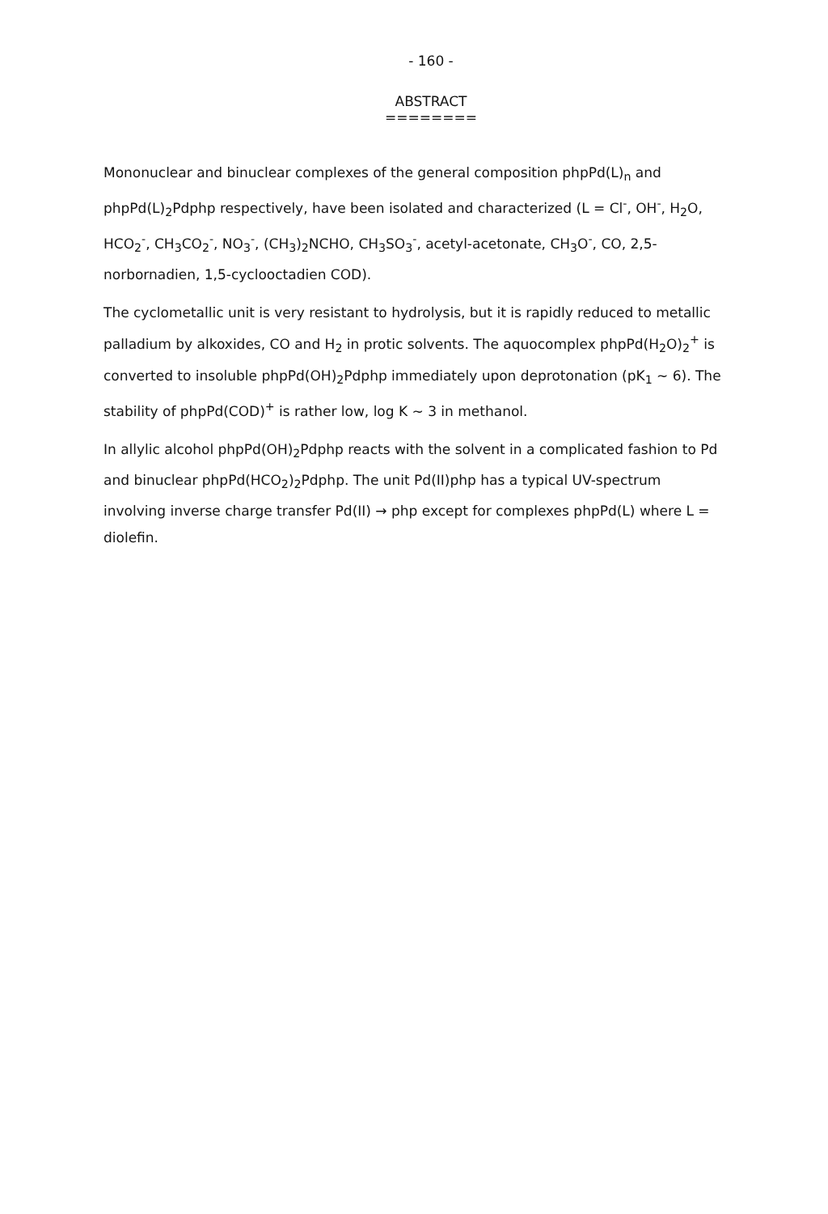- 160 -
ABSTRACT
========
Mononuclear and binuclear complexes of the general composition phpPd(L)<sub>n</sub> and phpPd(L)<sub>2</sub>Pdphp respectively, have been isolated and characterized (L = Cl<sup>-</sup>, OH<sup>-</sup>, H<sub>2</sub>O, HCO<sub>2</sub><sup>-</sup>, CH<sub>3</sub>CO<sub>2</sub><sup>-</sup>, NO<sub>3</sub><sup>-</sup>, (CH<sub>3</sub>)<sub>2</sub>NCHO, CH<sub>3</sub>SO<sub>3</sub><sup>-</sup>, acetyl-acetonate, CH<sub>3</sub>O<sup>-</sup>, CO, 2,5-norbornadien, 1,5-cyclooctadien COD).
The cyclometallic unit is very resistant to hydrolysis, but it is rapidly reduced to metallic palladium by alkoxides, CO and H<sub>2</sub> in protic solvents. The aquocomplex phpPd(H<sub>2</sub>O)<sub>2</sub><sup>+</sup> is converted to insoluble phpPd(OH)<sub>2</sub>Pdphp immediately upon deprotonation (pK<sub>1</sub> ~ 6). The stability of phpPd(COD)<sup>+</sup> is rather low, log K ~ 3 in methanol.
In allylic alcohol phpPd(OH)<sub>2</sub>Pdphp reacts with the solvent in a complicated fashion to Pd and binuclear phpPd(HCO<sub>2</sub>)<sub>2</sub>Pdphp. The unit Pd(II)php has a typical UV-spectrum involving inverse charge transfer Pd(II) → php except for complexes phpPd(L) where L = diolefin.